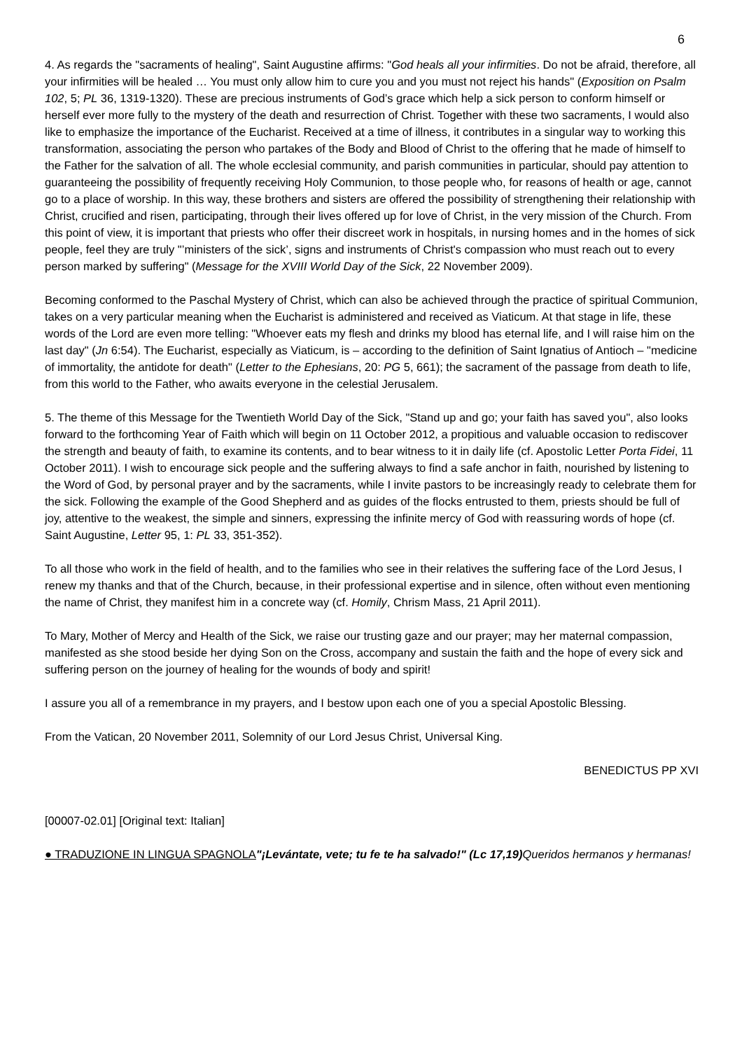6
4. As regards the "sacraments of healing", Saint Augustine affirms: "God heals all your infirmities. Do not be afraid, therefore, all your infirmities will be healed … You must only allow him to cure you and you must not reject his hands" (Exposition on Psalm 102, 5; PL 36, 1319-1320). These are precious instruments of God’s grace which help a sick person to conform himself or herself ever more fully to the mystery of the death and resurrection of Christ. Together with these two sacraments, I would also like to emphasize the importance of the Eucharist. Received at a time of illness, it contributes in a singular way to working this transformation, associating the person who partakes of the Body and Blood of Christ to the offering that he made of himself to the Father for the salvation of all. The whole ecclesial community, and parish communities in particular, should pay attention to guaranteeing the possibility of frequently receiving Holy Communion, to those people who, for reasons of health or age, cannot go to a place of worship. In this way, these brothers and sisters are offered the possibility of strengthening their relationship with Christ, crucified and risen, participating, through their lives offered up for love of Christ, in the very mission of the Church. From this point of view, it is important that priests who offer their discreet work in hospitals, in nursing homes and in the homes of sick people, feel they are truly "’ministers of the sick’, signs and instruments of Christ's compassion who must reach out to every person marked by suffering" (Message for the XVIII World Day of the Sick, 22 November 2009).
Becoming conformed to the Paschal Mystery of Christ, which can also be achieved through the practice of spiritual Communion, takes on a very particular meaning when the Eucharist is administered and received as Viaticum. At that stage in life, these words of the Lord are even more telling: "Whoever eats my flesh and drinks my blood has eternal life, and I will raise him on the last day" (Jn 6:54). The Eucharist, especially as Viaticum, is – according to the definition of Saint Ignatius of Antioch – "medicine of immortality, the antidote for death" (Letter to the Ephesians, 20: PG 5, 661); the sacrament of the passage from death to life, from this world to the Father, who awaits everyone in the celestial Jerusalem.
5. The theme of this Message for the Twentieth World Day of the Sick, "Stand up and go; your faith has saved you", also looks forward to the forthcoming Year of Faith which will begin on 11 October 2012, a propitious and valuable occasion to rediscover the strength and beauty of faith, to examine its contents, and to bear witness to it in daily life (cf. Apostolic Letter Porta Fidei, 11 October 2011). I wish to encourage sick people and the suffering always to find a safe anchor in faith, nourished by listening to the Word of God, by personal prayer and by the sacraments, while I invite pastors to be increasingly ready to celebrate them for the sick. Following the example of the Good Shepherd and as guides of the flocks entrusted to them, priests should be full of joy, attentive to the weakest, the simple and sinners, expressing the infinite mercy of God with reassuring words of hope (cf. Saint Augustine, Letter 95, 1: PL 33, 351-352).
To all those who work in the field of health, and to the families who see in their relatives the suffering face of the Lord Jesus, I renew my thanks and that of the Church, because, in their professional expertise and in silence, often without even mentioning the name of Christ, they manifest him in a concrete way (cf. Homily, Chrism Mass, 21 April 2011).
To Mary, Mother of Mercy and Health of the Sick, we raise our trusting gaze and our prayer; may her maternal compassion, manifested as she stood beside her dying Son on the Cross, accompany and sustain the faith and the hope of every sick and suffering person on the journey of healing for the wounds of body and spirit!
I assure you all of a remembrance in my prayers, and I bestow upon each one of you a special Apostolic Blessing.
From the Vatican, 20 November 2011, Solemnity of our Lord Jesus Christ, Universal King.
BENEDICTUS PP XVI
[00007-02.01] [Original text: Italian]
● TRADUZIONE IN LINGUA SPAGNOLA"¡Levántate, vete; tu fe te ha salvado!" (Lc 17,19) Queridos hermanos y hermanas!